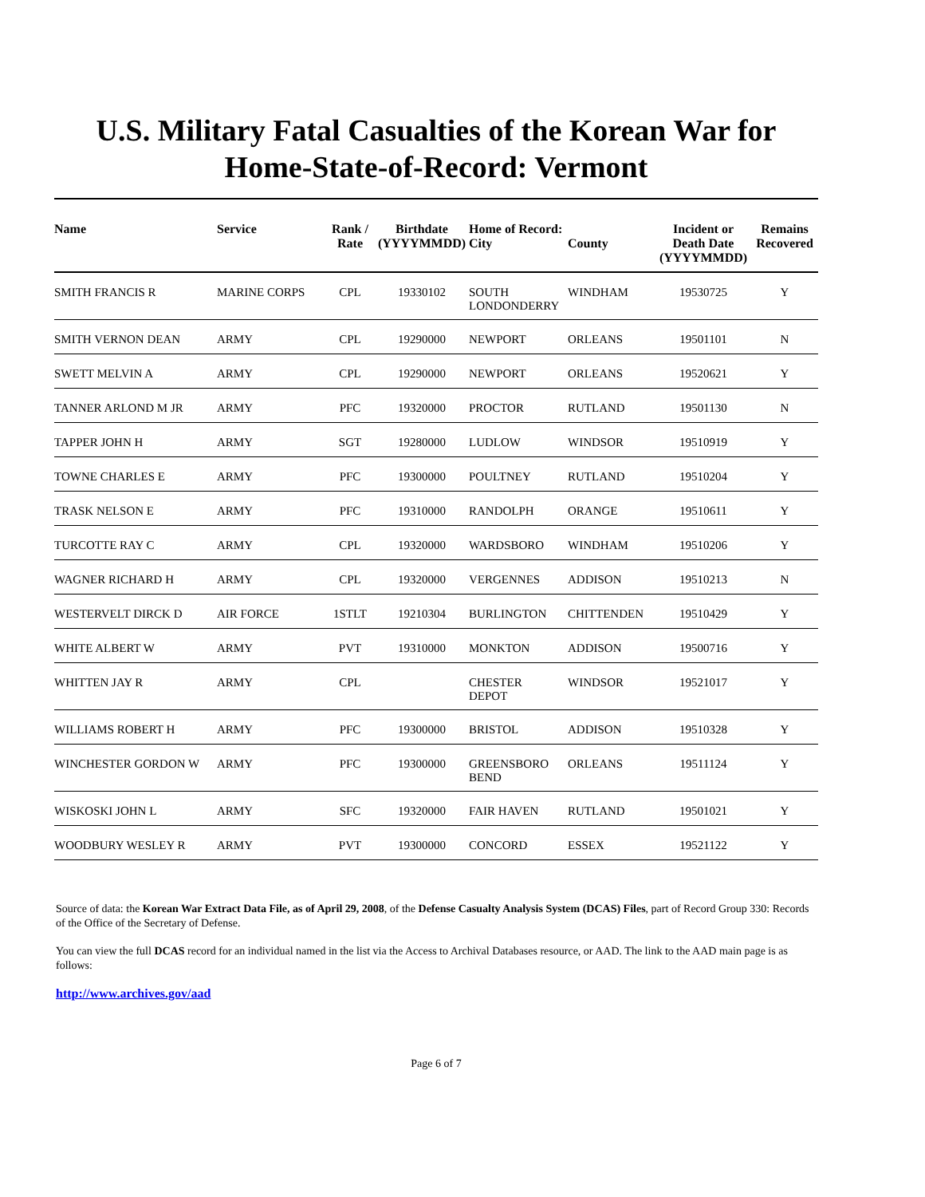U.S. Military Fatal Casualties of the Korean War for
Home-State-of-Record: Vermont
| Name | Service | Rank / Rate | Birthdate (YYYYMMDD) | Home of Record: City | County | Incident or Death Date (YYYYMMDD) | Remains Recovered |
| --- | --- | --- | --- | --- | --- | --- | --- |
| SMITH FRANCIS R | MARINE CORPS | CPL | 19330102 | SOUTH LONDONDERRY | WINDHAM | 19530725 | Y |
| SMITH VERNON DEAN | ARMY | CPL | 19290000 | NEWPORT | ORLEANS | 19501101 | N |
| SWETT MELVIN A | ARMY | CPL | 19290000 | NEWPORT | ORLEANS | 19520621 | Y |
| TANNER ARLOND M JR | ARMY | PFC | 19320000 | PROCTOR | RUTLAND | 19501130 | N |
| TAPPER JOHN H | ARMY | SGT | 19280000 | LUDLOW | WINDSOR | 19510919 | Y |
| TOWNE CHARLES E | ARMY | PFC | 19300000 | POULTNEY | RUTLAND | 19510204 | Y |
| TRASK NELSON E | ARMY | PFC | 19310000 | RANDOLPH | ORANGE | 19510611 | Y |
| TURCOTTE RAY C | ARMY | CPL | 19320000 | WARDSBORO | WINDHAM | 19510206 | Y |
| WAGNER RICHARD H | ARMY | CPL | 19320000 | VERGENNES | ADDISON | 19510213 | N |
| WESTERVELT DIRCK D | AIR FORCE | 1STLT | 19210304 | BURLINGTON | CHITTENDEN | 19510429 | Y |
| WHITE ALBERT W | ARMY | PVT | 19310000 | MONKTON | ADDISON | 19500716 | Y |
| WHITTEN JAY R | ARMY | CPL | | CHESTER DEPOT | WINDSOR | 19521017 | Y |
| WILLIAMS ROBERT H | ARMY | PFC | 19300000 | BRISTOL | ADDISON | 19510328 | Y |
| WINCHESTER GORDON W | ARMY | PFC | 19300000 | GREENSBORO BEND | ORLEANS | 19511124 | Y |
| WISKOSKI JOHN L | ARMY | SFC | 19320000 | FAIR HAVEN | RUTLAND | 19501021 | Y |
| WOODBURY WESLEY R | ARMY | PVT | 19300000 | CONCORD | ESSEX | 19521122 | Y |
Source of data: the Korean War Extract Data File, as of April 29, 2008, of the Defense Casualty Analysis System (DCAS) Files, part of Record Group 330: Records of the Office of the Secretary of Defense.
You can view the full DCAS record for an individual named in the list via the Access to Archival Databases resource, or AAD. The link to the AAD main page is as follows:
http://www.archives.gov/aad
Page 6 of 7